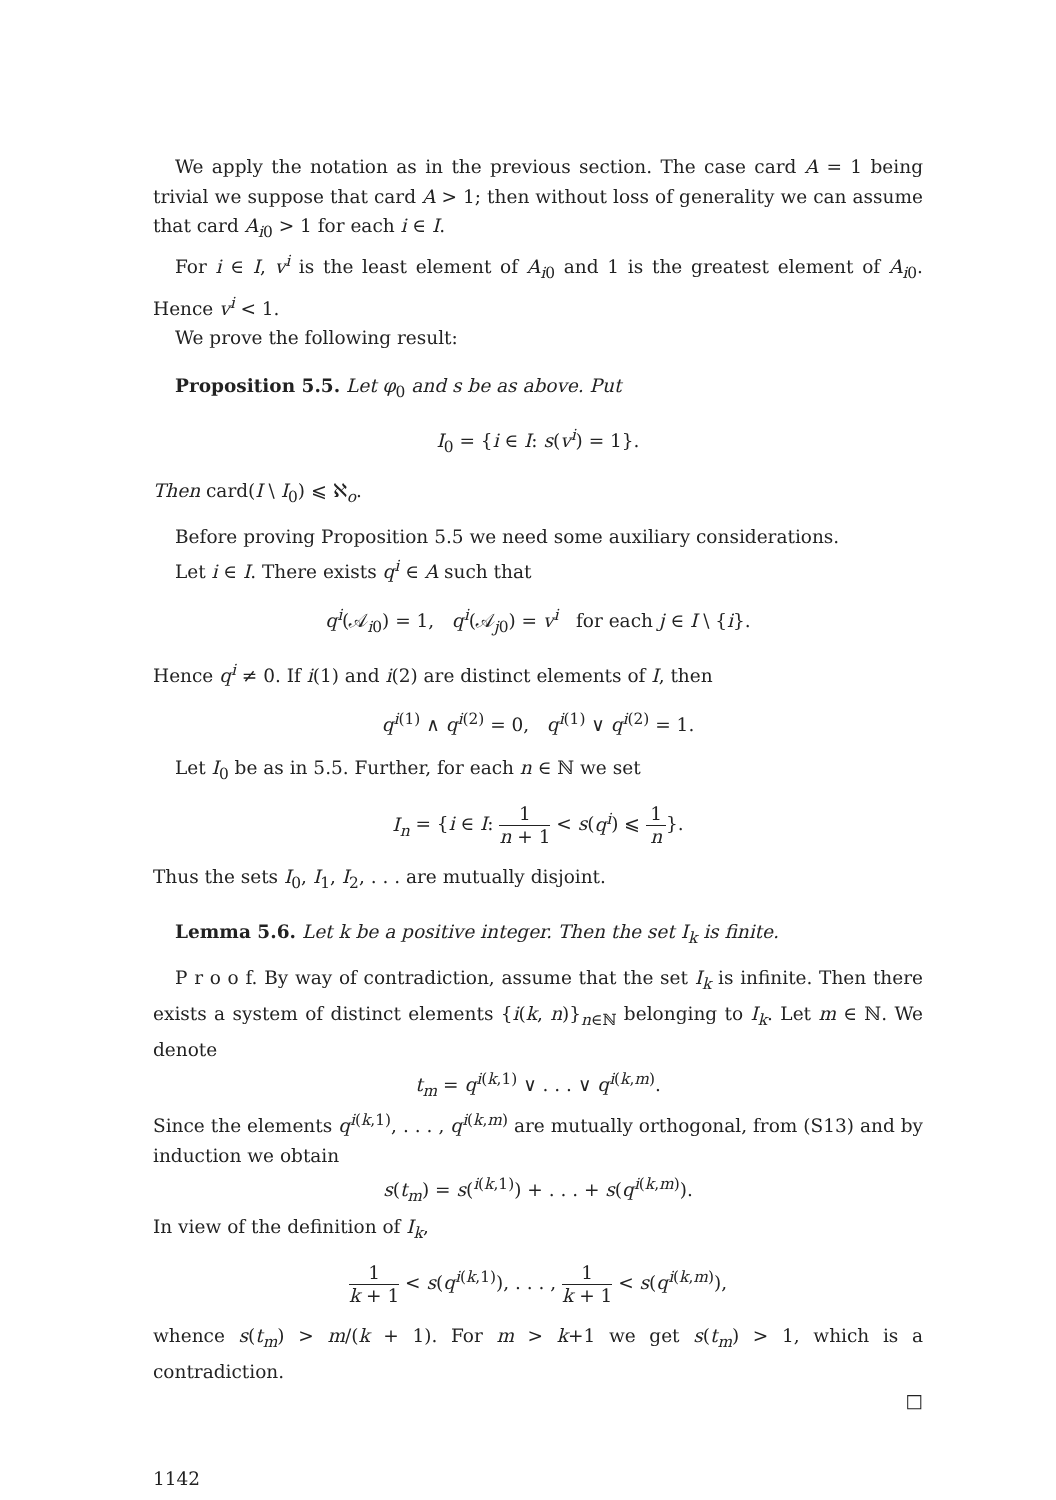We apply the notation as in the previous section. The case card A = 1 being trivial we suppose that card A > 1; then without loss of generality we can assume that card A<sub>i0</sub> > 1 for each i ∈ I.
For i ∈ I, v<sup>i</sup> is the least element of A<sub>i0</sub> and 1 is the greatest element of A<sub>i0</sub>. Hence v<sup>i</sup> < 1.
We prove the following result:
Proposition 5.5. Let φ<sub>0</sub> and s be as above. Put
I<sub>0</sub> = {i ∈ I: s(v<sup>i</sup>) = 1}.
Then card(I \ I<sub>0</sub>) ⩽ ℵ<sub>o</sub>.
Before proving Proposition 5.5 we need some auxiliary considerations.
Let i ∈ I. There exists q<sup>i</sup> ∈ A such that
q<sup>i</sup>(𝒜<sub>i0</sub>) = 1, q<sup>i</sup>(𝒜<sub>j0</sub>) = v<sup>i</sup> for each j ∈ I \ {i}.
Hence q<sup>i</sup> ≠ 0. If i(1) and i(2) are distinct elements of I, then
q<sup>i(1)</sup> ∧ q<sup>i(2)</sup> = 0, q<sup>i(1)</sup> ∨ q<sup>i(2)</sup> = 1.
Let I<sub>0</sub> be as in 5.5. Further, for each n ∈ ℕ we set
I<sub>n</sub> = {i ∈ I: 1 n + 1 < s(q<sup>i</sup>) ⩽ 1 n}.
Thus the sets I<sub>0</sub>, I<sub>1</sub>, I<sub>2</sub>, . . . are mutually disjoint.
Lemma 5.6. Let k be a positive integer. Then the set I<sub>k</sub> is finite.
P r o o f. By way of contradiction, assume that the set I<sub>k</sub> is infinite. Then there exists a system of distinct elements {i(k, n)}<sub>n∈ℕ</sub> belonging to I<sub>k</sub>. Let m ∈ ℕ. We denote
t<sub>m</sub> = q<sup>i(k,1)</sup> ∨ . . . ∨ q<sup>i(k,m)</sup>.
Since the elements q<sup>i(k,1)</sup>, . . . , q<sup>i(k,m)</sup> are mutually orthogonal, from (S13) and by induction we obtain
s(t<sub>m</sub>) = s(<sup>i(k,1)</sup>) + . . . + s(q<sup>i(k,m)</sup>).
In view of the definition of I<sub>k</sub>,
1 k + 1 < s(q<sup>i(k,1)</sup>), . . . , 1 k + 1 < s(q<sup>i(k,m)</sup>),
whence s(t<sub>m</sub>) > m/(k + 1). For m > k+1 we get s(t<sub>m</sub>) > 1, which is a contradiction.
□
1142